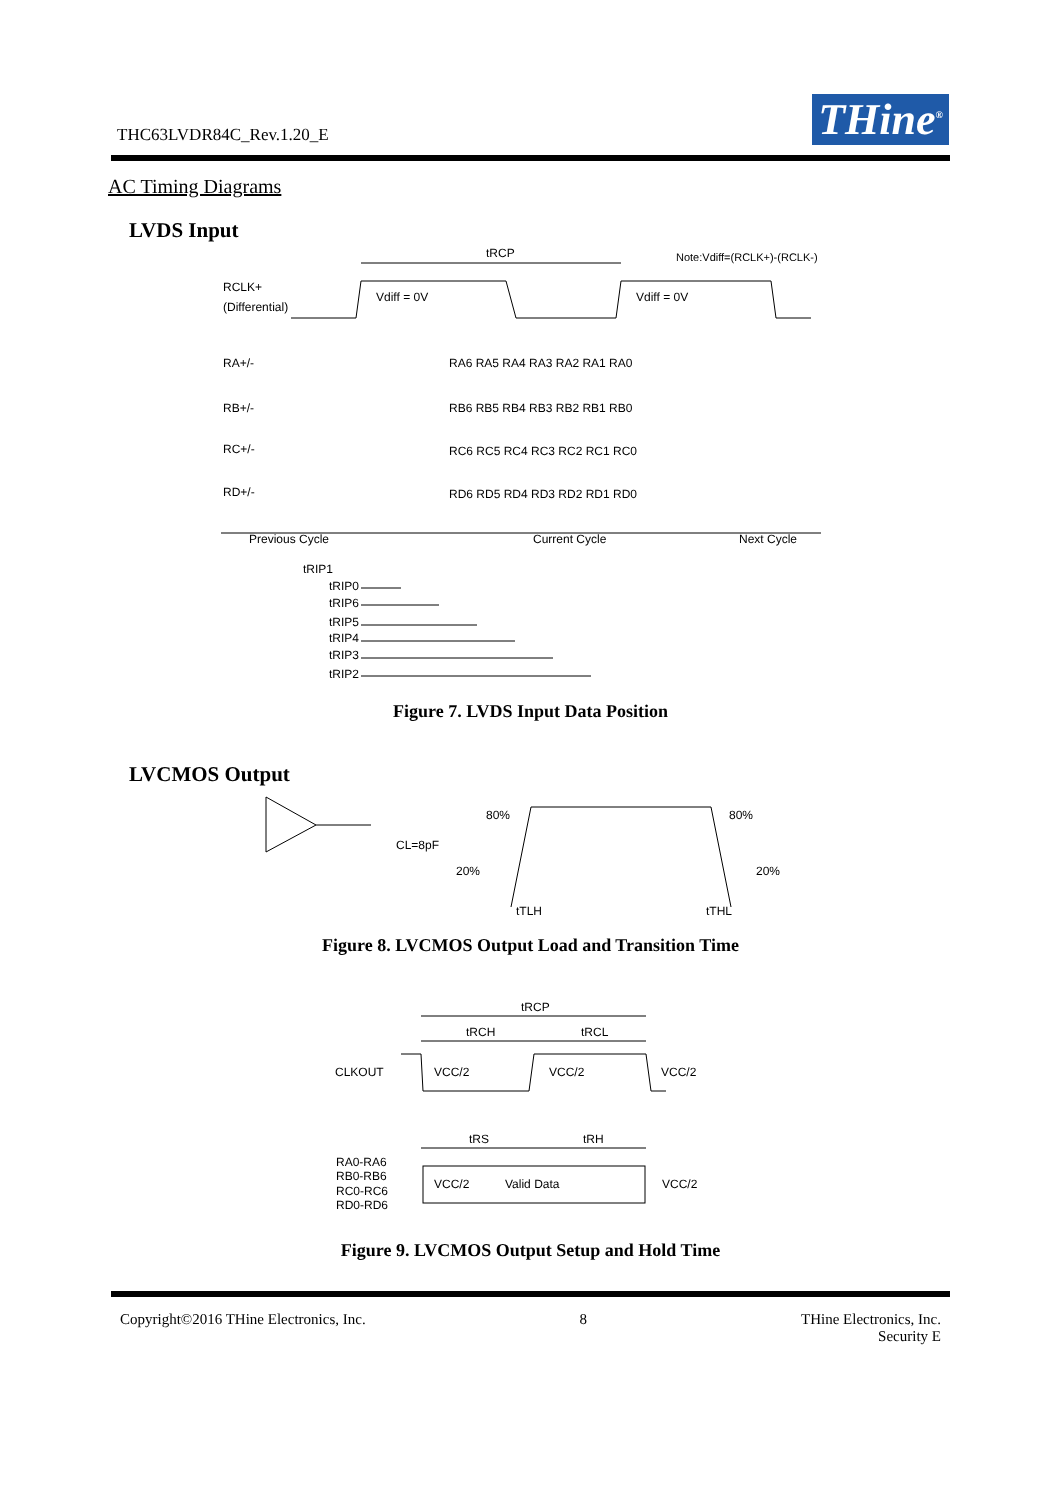THC63LVDR84C_Rev.1.20_E
THine<sup>®</sup>
AC Timing Diagrams
LVDS Input
tRCP
Note:Vdiff=(RCLK+)-(RCLK-)
RCLK+
(Differential)
Vdiff = 0V
Vdiff = 0V
RA+/-
RB+/-
RC+/-
RD+/-
RA6 RA5 RA4 RA3 RA2 RA1 RA0
RB6 RB5 RB4 RB3 RB2 RB1 RB0
RC6 RC5 RC4 RC3 RC2 RC1 RC0
RD6 RD5 RD4 RD3 RD2 RD1 RD0
Previous Cycle
Current Cycle
Next Cycle
tRIP1
tRIP0
tRIP6
tRIP5
tRIP4
tRIP3
tRIP2
Figure 7. LVDS Input Data Position
LVCMOS Output
CL=8pF
80%
80%
20%
20%
tTLH
tTHL
Figure 8. LVCMOS Output Load and Transition Time
tRCP
tRCH
tRCL
CLKOUT
VCC/2
VCC/2
VCC/2
tRS
tRH
RA0-RA6
RB0-RB6
RC0-RC6
RD0-RD6
VCC/2
Valid Data
VCC/2
Figure 9. LVCMOS Output Setup and Hold Time
Copyright©2016 THine Electronics, Inc.
8 THine Electronics, Inc.
Security E